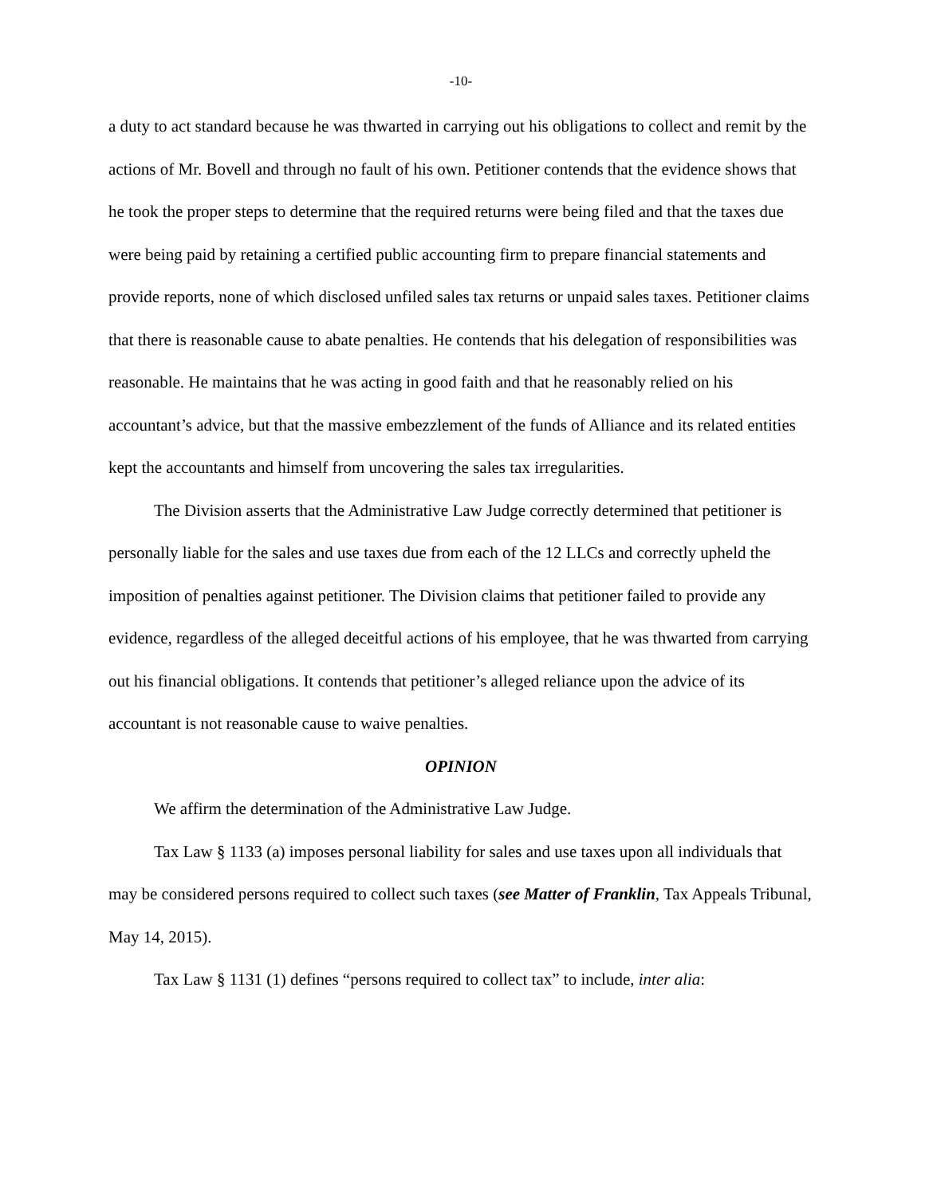-10-
a duty to act standard because he was thwarted in carrying out his obligations to collect and remit by the actions of Mr. Bovell and through no fault of his own. Petitioner contends that the evidence shows that he took the proper steps to determine that the required returns were being filed and that the taxes due were being paid by retaining a certified public accounting firm to prepare financial statements and provide reports, none of which disclosed unfiled sales tax returns or unpaid sales taxes. Petitioner claims that there is reasonable cause to abate penalties. He contends that his delegation of responsibilities was reasonable. He maintains that he was acting in good faith and that he reasonably relied on his accountant’s advice, but that the massive embezzlement of the funds of Alliance and its related entities kept the accountants and himself from uncovering the sales tax irregularities.
The Division asserts that the Administrative Law Judge correctly determined that petitioner is personally liable for the sales and use taxes due from each of the 12 LLCs and correctly upheld the imposition of penalties against petitioner. The Division claims that petitioner failed to provide any evidence, regardless of the alleged deceitful actions of his employee, that he was thwarted from carrying out his financial obligations. It contends that petitioner’s alleged reliance upon the advice of its accountant is not reasonable cause to waive penalties.
OPINION
We affirm the determination of the Administrative Law Judge.
Tax Law § 1133 (a) imposes personal liability for sales and use taxes upon all individuals that may be considered persons required to collect such taxes (see Matter of Franklin, Tax Appeals Tribunal, May 14, 2015).
Tax Law § 1131 (1) defines “persons required to collect tax” to include, inter alia: